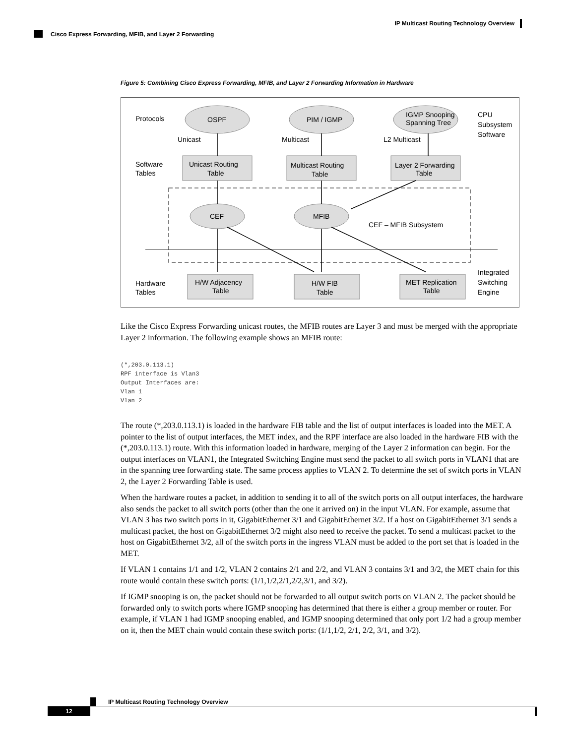IP Multicast Routing Technology Overview
Cisco Express Forwarding, MFIB, and Layer 2 Forwarding
Figure 5: Combining Cisco Express Forwarding, MFIB, and Layer 2 Forwarding Information in Hardware
Protocols
OSPF
PIM / IGMP
IGMP Snooping
Spanning Tree
CPU
Subsystem
Software
Unicast
Multicast
L2 Multicast
Software
Tables
Unicast Routing
Table
Multicast Routing
Table
Layer 2 Forwarding
Table
CEF
MFIB
CEF – MFIB Subsystem
Hardware
Tables
H/W Adjacency
Table
H/W FIB
Table
MET Replication
Table
Integrated
Switching
Engine
Like the Cisco Express Forwarding unicast routes, the MFIB routes are Layer 3 and must be merged with the appropriate Layer 2 information. The following example shows an MFIB route:
(*,203.0.113.1)
RPF interface is Vlan3
Output Interfaces are:
Vlan 1
Vlan 2
The route (*,203.0.113.1) is loaded in the hardware FIB table and the list of output interfaces is loaded into the MET. A pointer to the list of output interfaces, the MET index, and the RPF interface are also loaded in the hardware FIB with the (*,203.0.113.1) route. With this information loaded in hardware, merging of the Layer 2 information can begin. For the output interfaces on VLAN1, the Integrated Switching Engine must send the packet to all switch ports in VLAN1 that are in the spanning tree forwarding state. The same process applies to VLAN 2. To determine the set of switch ports in VLAN 2, the Layer 2 Forwarding Table is used.
When the hardware routes a packet, in addition to sending it to all of the switch ports on all output interfaces, the hardware also sends the packet to all switch ports (other than the one it arrived on) in the input VLAN. For example, assume that VLAN 3 has two switch ports in it, GigabitEthernet 3/1 and GigabitEthernet 3/2. If a host on GigabitEthernet 3/1 sends a multicast packet, the host on GigabitEthernet 3/2 might also need to receive the packet. To send a multicast packet to the host on GigabitEthernet 3/2, all of the switch ports in the ingress VLAN must be added to the port set that is loaded in the MET.
If VLAN 1 contains 1/1 and 1/2, VLAN 2 contains 2/1 and 2/2, and VLAN 3 contains 3/1 and 3/2, the MET chain for this route would contain these switch ports: (1/1,1/2,2/1,2/2,3/1, and 3/2).
If IGMP snooping is on, the packet should not be forwarded to all output switch ports on VLAN 2. The packet should be forwarded only to switch ports where IGMP snooping has determined that there is either a group member or router. For example, if VLAN 1 had IGMP snooping enabled, and IGMP snooping determined that only port 1/2 had a group member on it, then the MET chain would contain these switch ports: (1/1,1/2, 2/1, 2/2, 3/1, and 3/2).
IP Multicast Routing Technology Overview
12